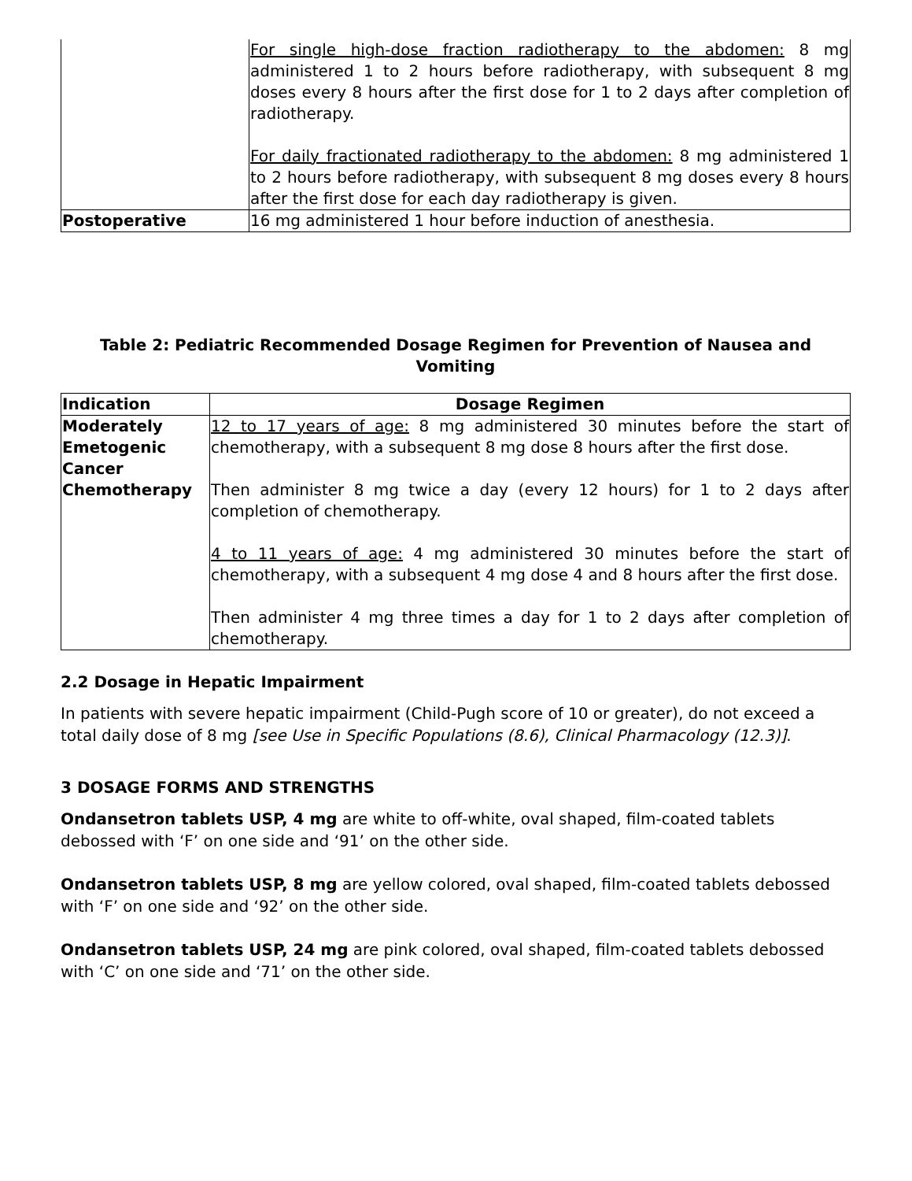| | For single high-dose fraction radiotherapy to the abdomen: 8 mg administered 1 to 2 hours before radiotherapy, with subsequent 8 mg doses every 8 hours after the first dose for 1 to 2 days after completion of radiotherapy. For daily fractionated radiotherapy to the abdomen: 8 mg administered 1 to 2 hours before radiotherapy, with subsequent 8 mg doses every 8 hours after the first dose for each day radiotherapy is given. |
| Postoperative | 16 mg administered 1 hour before induction of anesthesia. |
Table 2: Pediatric Recommended Dosage Regimen for Prevention of Nausea and Vomiting
| Indication | Dosage Regimen |
| --- | --- |
| Moderately Emetogenic Cancer Chemotherapy | 12 to 17 years of age: 8 mg administered 30 minutes before the start of chemotherapy, with a subsequent 8 mg dose 8 hours after the first dose. Then administer 8 mg twice a day (every 12 hours) for 1 to 2 days after completion of chemotherapy. 4 to 11 years of age: 4 mg administered 30 minutes before the start of chemotherapy, with a subsequent 4 mg dose 4 and 8 hours after the first dose. Then administer 4 mg three times a day for 1 to 2 days after completion of chemotherapy. |
2.2 Dosage in Hepatic Impairment
In patients with severe hepatic impairment (Child-Pugh score of 10 or greater), do not exceed a total daily dose of 8 mg [see Use in Specific Populations (8.6), Clinical Pharmacology (12.3)].
3 DOSAGE FORMS AND STRENGTHS
Ondansetron tablets USP, 4 mg are white to off-white, oval shaped, film-coated tablets debossed with ‘F’ on one side and ‘91’ on the other side.
Ondansetron tablets USP, 8 mg are yellow colored, oval shaped, film-coated tablets debossed with ‘F’ on one side and ‘92’ on the other side.
Ondansetron tablets USP, 24 mg are pink colored, oval shaped, film-coated tablets debossed with ‘C’ on one side and ‘71’ on the other side.